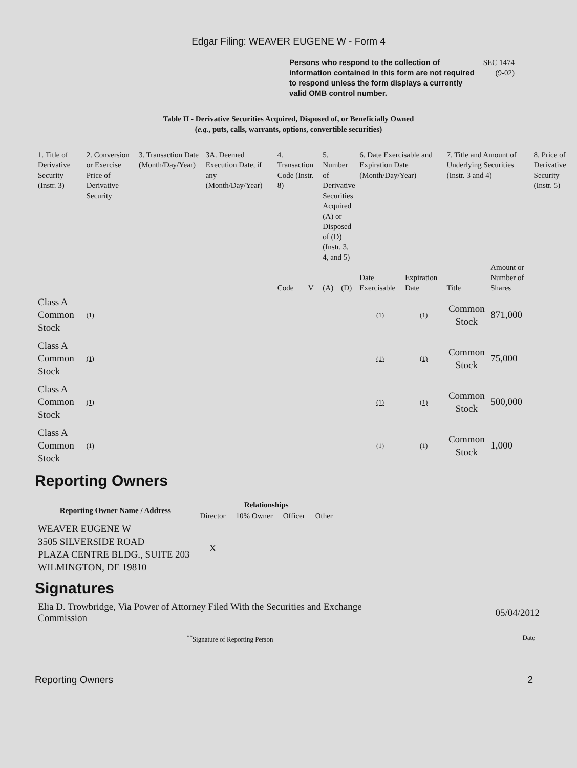Edgar Filing: WEAVER EUGENE W - Form 4
Persons who respond to the collection of information contained in this form are not required to respond unless the form displays a currently valid OMB control number.
SEC 1474
(9-02)
Table II - Derivative Securities Acquired, Disposed of, or Beneficially Owned
(e.g., puts, calls, warrants, options, convertible securities)
| 1. Title of Derivative Security (Instr. 3) | 2. Conversion or Exercise Price of Derivative Security | 3. Transaction Date (Month/Day/Year) | 3A. Deemed Execution Date, if any (Month/Day/Year) | 4. Transaction Code (Instr. 8) | | 5. Number of Derivative Securities Acquired (A) or Disposed of (D) (Instr. 3, 4, and 5) | | 6. Date Exercisable and Expiration Date (Month/Day/Year) | | 7. Title and Amount of Underlying Securities (Instr. 3 and 4) | | 8. Price of Derivative Security (Instr. 5) |
| --- | --- | --- | --- | --- | --- | --- | --- | --- | --- | --- | --- | --- |
| | | | | Code | V | (A) | (D) | Date Exercisable | Expiration Date | Title | Amount or Number of Shares | |
| Class A Common Stock | (1) | | | | | | | (1) | (1) | Common Stock | 871,000 | |
| Class A Common Stock | (1) | | | | | | | (1) | (1) | Common Stock | 75,000 | |
| Class A Common Stock | (1) | | | | | | | (1) | (1) | Common Stock | 500,000 | |
| Class A Common Stock | (1) | | | | | | | (1) | (1) | Common Stock | 1,000 | |
Reporting Owners
| Reporting Owner Name / Address | Relationships | | | |
| --- | --- | --- | --- | --- |
| | Director | 10% Owner | Officer | Other |
| WEAVER EUGENE W 3505 SILVERSIDE ROAD PLAZA CENTRE BLDG., SUITE 203 WILMINGTON, DE 19810 | X | | | |
Signatures
Elia D. Trowbridge, Via Power of Attorney Filed With the Securities and Exchange
Commission
05/04/2012
<sup>**</sup> Signature of Reporting Person
Date
Reporting Owners 2